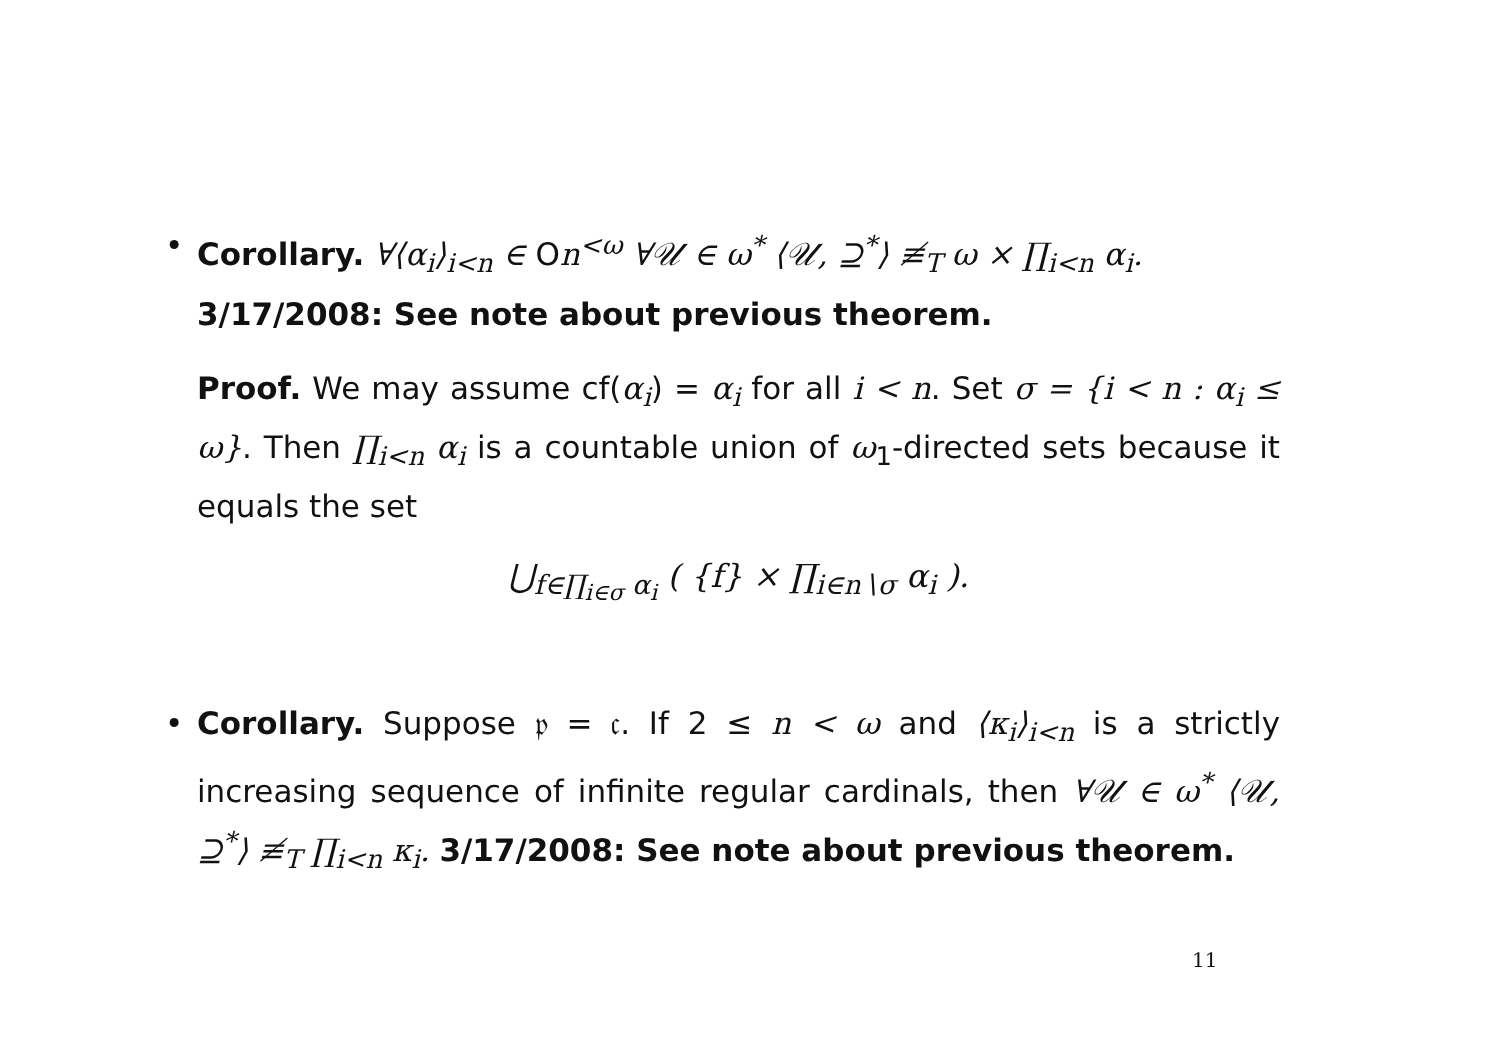• Corollary. ∀⟨α<sub>i</sub>⟩<sub>i<n</sub> ∈ On<sup><ω</sup> ∀𝒰 ∈ ω<sup>*</sup> ⟨𝒰, ⊇<sup>*</sup>⟩ ≢<sub>T</sub> ω × ∏<sub>i<n</sub> α<sub>i</sub>.
3/17/2008: See note about previous theorem.
Proof. We may assume cf(α<sub>i</sub>) = α<sub>i</sub> for all i < n. Set σ = {i < n : α<sub>i</sub> ≤ ω}. Then ∏<sub>i<n</sub> α<sub>i</sub> is a countable union of ω<sub>1</sub>-directed sets because it equals the set
⋃<sub>f∈∏<sub>i∈σ</sub> α<sub>i</sub></sub> ( {f} × ∏<sub>i∈n∖σ</sub> α<sub>i</sub> ).
• Corollary. Suppose 𝔭 = 𝔠. If 2 ≤ n < ω and ⟨κ<sub>i</sub>⟩<sub>i<n</sub> is a strictly increasing sequence of infinite regular cardinals, then ∀𝒰 ∈ ω<sup>*</sup> ⟨𝒰, ⊇<sup>*</sup>⟩ ≢<sub>T</sub> ∏<sub>i<n</sub> κ<sub>i</sub>. 3/17/2008: See note about previous theorem.
11